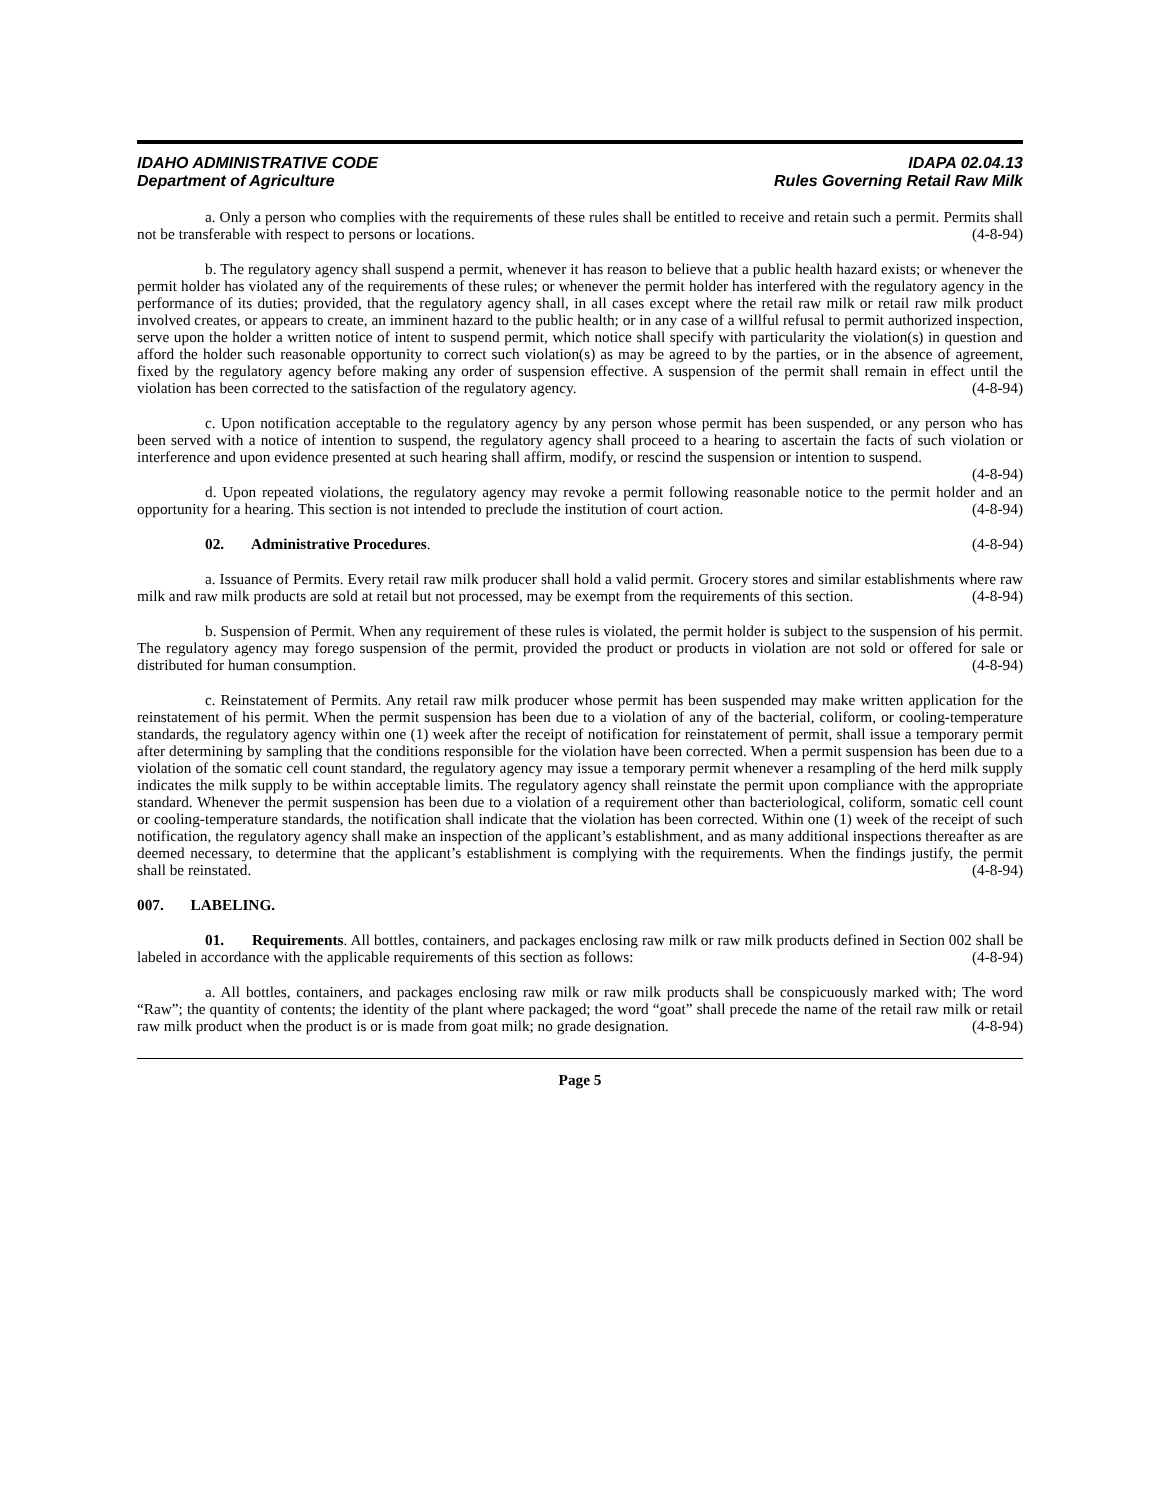IDAHO ADMINISTRATIVE CODE
Department of Agriculture
IDAPA 02.04.13
Rules Governing Retail Raw Milk
a. Only a person who complies with the requirements of these rules shall be entitled to receive and retain such a permit. Permits shall not be transferable with respect to persons or locations. (4-8-94)
b. The regulatory agency shall suspend a permit, whenever it has reason to believe that a public health hazard exists; or whenever the permit holder has violated any of the requirements of these rules; or whenever the permit holder has interfered with the regulatory agency in the performance of its duties; provided, that the regulatory agency shall, in all cases except where the retail raw milk or retail raw milk product involved creates, or appears to create, an imminent hazard to the public health; or in any case of a willful refusal to permit authorized inspection, serve upon the holder a written notice of intent to suspend permit, which notice shall specify with particularity the violation(s) in question and afford the holder such reasonable opportunity to correct such violation(s) as may be agreed to by the parties, or in the absence of agreement, fixed by the regulatory agency before making any order of suspension effective. A suspension of the permit shall remain in effect until the violation has been corrected to the satisfaction of the regulatory agency. (4-8-94)
c. Upon notification acceptable to the regulatory agency by any person whose permit has been suspended, or any person who has been served with a notice of intention to suspend, the regulatory agency shall proceed to a hearing to ascertain the facts of such violation or interference and upon evidence presented at such hearing shall affirm, modify, or rescind the suspension or intention to suspend. (4-8-94)
d. Upon repeated violations, the regulatory agency may revoke a permit following reasonable notice to the permit holder and an opportunity for a hearing. This section is not intended to preclude the institution of court action. (4-8-94)
02. Administrative Procedures. (4-8-94)
a. Issuance of Permits. Every retail raw milk producer shall hold a valid permit. Grocery stores and similar establishments where raw milk and raw milk products are sold at retail but not processed, may be exempt from the requirements of this section. (4-8-94)
b. Suspension of Permit. When any requirement of these rules is violated, the permit holder is subject to the suspension of his permit. The regulatory agency may forego suspension of the permit, provided the product or products in violation are not sold or offered for sale or distributed for human consumption. (4-8-94)
c. Reinstatement of Permits. Any retail raw milk producer whose permit has been suspended may make written application for the reinstatement of his permit. When the permit suspension has been due to a violation of any of the bacterial, coliform, or cooling-temperature standards, the regulatory agency within one (1) week after the receipt of notification for reinstatement of permit, shall issue a temporary permit after determining by sampling that the conditions responsible for the violation have been corrected. When a permit suspension has been due to a violation of the somatic cell count standard, the regulatory agency may issue a temporary permit whenever a resampling of the herd milk supply indicates the milk supply to be within acceptable limits. The regulatory agency shall reinstate the permit upon compliance with the appropriate standard. Whenever the permit suspension has been due to a violation of a requirement other than bacteriological, coliform, somatic cell count or cooling-temperature standards, the notification shall indicate that the violation has been corrected. Within one (1) week of the receipt of such notification, the regulatory agency shall make an inspection of the applicant’s establishment, and as many additional inspections thereafter as are deemed necessary, to determine that the applicant’s establishment is complying with the requirements. When the findings justify, the permit shall be reinstated. (4-8-94)
007. LABELING.
01. Requirements. All bottles, containers, and packages enclosing raw milk or raw milk products defined in Section 002 shall be labeled in accordance with the applicable requirements of this section as follows: (4-8-94)
a. All bottles, containers, and packages enclosing raw milk or raw milk products shall be conspicuously marked with; The word “Raw”; the quantity of contents; the identity of the plant where packaged; the word “goat” shall precede the name of the retail raw milk or retail raw milk product when the product is or is made from goat milk; no grade designation. (4-8-94)
Page 5